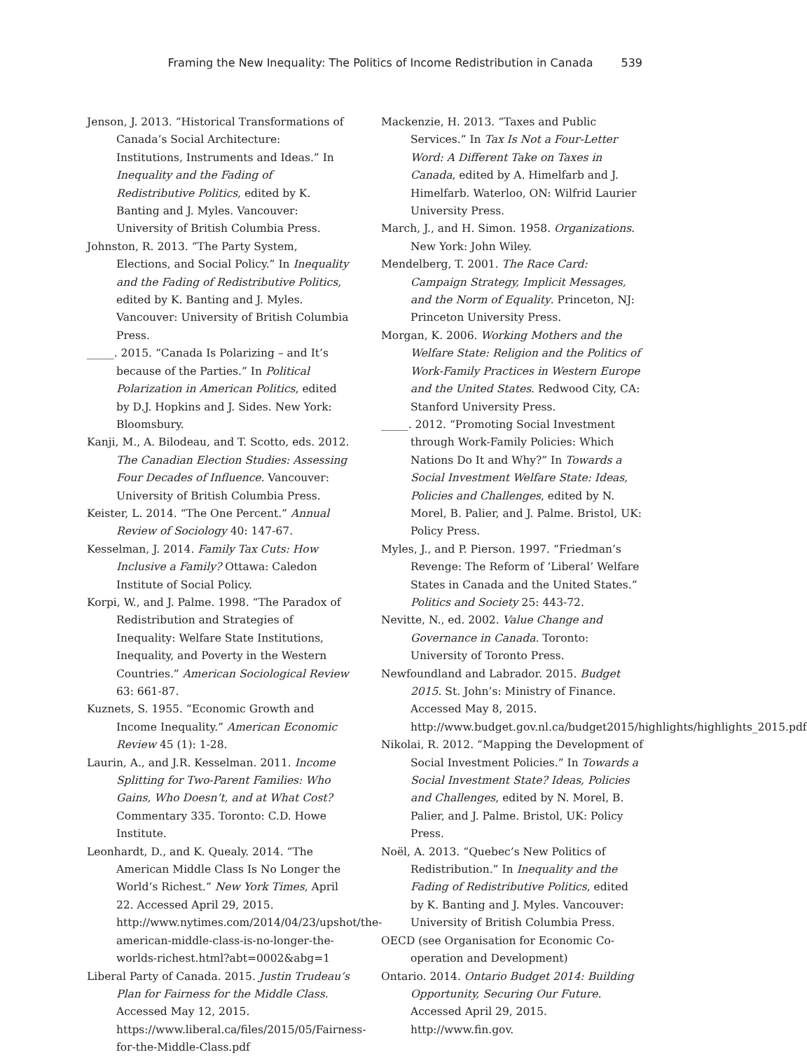Framing the New Inequality: The Politics of Income Redistribution in Canada 539
Jenson, J. 2013. “Historical Transformations of Canada’s Social Architecture: Institutions, Instruments and Ideas.” In Inequality and the Fading of Redistributive Politics, edited by K. Banting and J. Myles. Vancouver: University of British Columbia Press.
Johnston, R. 2013. “The Party System, Elections, and Social Policy.” In Inequality and the Fading of Redistributive Politics, edited by K. Banting and J. Myles. Vancouver: University of British Columbia Press.
_____. 2015. “Canada Is Polarizing – and It’s because of the Parties.” In Political Polarization in American Politics, edited by D.J. Hopkins and J. Sides. New York: Bloomsbury.
Kanji, M., A. Bilodeau, and T. Scotto, eds. 2012. The Canadian Election Studies: Assessing Four Decades of Influence. Vancouver: University of British Columbia Press.
Keister, L. 2014. “The One Percent.” Annual Review of Sociology 40: 147-67.
Kesselman, J. 2014. Family Tax Cuts: How Inclusive a Family? Ottawa: Caledon Institute of Social Policy.
Korpi, W., and J. Palme. 1998. “The Paradox of Redistribution and Strategies of Inequality: Welfare State Institutions, Inequality, and Poverty in the Western Countries.” American Sociological Review 63: 661-87.
Kuznets, S. 1955. “Economic Growth and Income Inequality.” American Economic Review 45 (1): 1-28.
Laurin, A., and J.R. Kesselman. 2011. Income Splitting for Two-Parent Families: Who Gains, Who Doesn’t, and at What Cost? Commentary 335. Toronto: C.D. Howe Institute.
Leonhardt, D., and K. Quealy. 2014. “The American Middle Class Is No Longer the World’s Richest.” New York Times, April 22. Accessed April 29, 2015. http://www.nytimes.com/2014/04/23/upshot/the-american-middle-class-is-no-longer-the-worlds-richest.html?abt=0002&abg=1
Liberal Party of Canada. 2015. Justin Trudeau’s Plan for Fairness for the Middle Class. Accessed May 12, 2015. https://www.liberal.ca/files/2015/05/Fairness-for-the-Middle-Class.pdf
Mackenzie, H. 2013. “Taxes and Public Services.” In Tax Is Not a Four-Letter Word: A Different Take on Taxes in Canada, edited by A. Himelfarb and J. Himelfarb. Waterloo, ON: Wilfrid Laurier University Press.
March, J., and H. Simon. 1958. Organizations. New York: John Wiley.
Mendelberg, T. 2001. The Race Card: Campaign Strategy, Implicit Messages, and the Norm of Equality. Princeton, NJ: Princeton University Press.
Morgan, K. 2006. Working Mothers and the Welfare State: Religion and the Politics of Work-Family Practices in Western Europe and the United States. Redwood City, CA: Stanford University Press.
_____. 2012. “Promoting Social Investment through Work-Family Policies: Which Nations Do It and Why?” In Towards a Social Investment Welfare State: Ideas, Policies and Challenges, edited by N. Morel, B. Palier, and J. Palme. Bristol, UK: Policy Press.
Myles, J., and P. Pierson. 1997. “Friedman’s Revenge: The Reform of ‘Liberal’ Welfare States in Canada and the United States.” Politics and Society 25: 443-72.
Nevitte, N., ed. 2002. Value Change and Governance in Canada. Toronto: University of Toronto Press.
Newfoundland and Labrador. 2015. Budget 2015. St. John’s: Ministry of Finance. Accessed May 8, 2015. http://www.budget.gov.nl.ca/budget2015/highlights/highlights_2015.pdf
Nikolai, R. 2012. “Mapping the Development of Social Investment Policies.” In Towards a Social Investment State? Ideas, Policies and Challenges, edited by N. Morel, B. Palier, and J. Palme. Bristol, UK: Policy Press.
Noël, A. 2013. “Quebec’s New Politics of Redistribution.” In Inequality and the Fading of Redistributive Politics, edited by K. Banting and J. Myles. Vancouver: University of British Columbia Press.
OECD (see Organisation for Economic Co-operation and Development)
Ontario. 2014. Ontario Budget 2014: Building Opportunity, Securing Our Future. Accessed April 29, 2015. http://www.fin.gov.